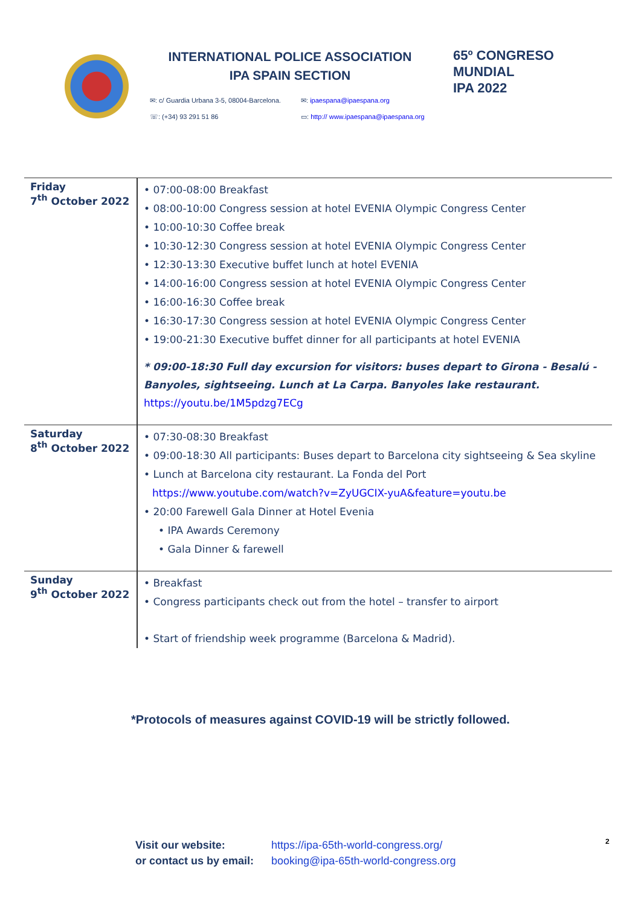INTERNATIONAL POLICE ASSOCIATION
IPA SPAIN SECTION
✉: c/ Guardia Urbana 3-5, 08004-Barcelona.
✉: ipaespana@ipaespana.org
☏: (+34) 93 291 51 86
▭: http:// www.ipaespana@ipaespana.org
65º CONGRESO
MUNDIAL
IPA 2022
| Friday 7<sup>th</sup> October 2022 | • 07:00-08:00 Breakfast • 08:00-10:00 Congress session at hotel EVENIA Olympic Congress Center • 10:00-10:30 Coffee break • 10:30-12:30 Congress session at hotel EVENIA Olympic Congress Center • 12:30-13:30 Executive buffet lunch at hotel EVENIA • 14:00-16:00 Congress session at hotel EVENIA Olympic Congress Center • 16:00-16:30 Coffee break • 16:30-17:30 Congress session at hotel EVENIA Olympic Congress Center • 19:00-21:30 Executive buffet dinner for all participants at hotel EVENIA * 09:00-18:30 Full day excursion for visitors: buses depart to Girona - Besalú - Banyoles, sightseeing. Lunch at La Carpa. Banyoles lake restaurant. https://youtu.be/1M5pdzg7ECg |
| Saturday 8<sup>th</sup> October 2022 | • 07:30-08:30 Breakfast • 09:00-18:30 All participants: Buses depart to Barcelona city sightseeing & Sea skyline • Lunch at Barcelona city restaurant. La Fonda del Port https://www.youtube.com/watch?v=ZyUGCIX-yuA&feature=youtu.be • 20:00 Farewell Gala Dinner at Hotel Evenia • IPA Awards Ceremony • Gala Dinner & farewell |
| Sunday 9<sup>th</sup> October 2022 | • Breakfast • Congress participants check out from the hotel – transfer to airport • Start of friendship week programme (Barcelona & Madrid). |
*Protocols of measures against COVID-19 will be strictly followed.
Visit our website: https://ipa-65th-world-congress.org/
or contact us by email: booking@ipa-65th-world-congress.org
2